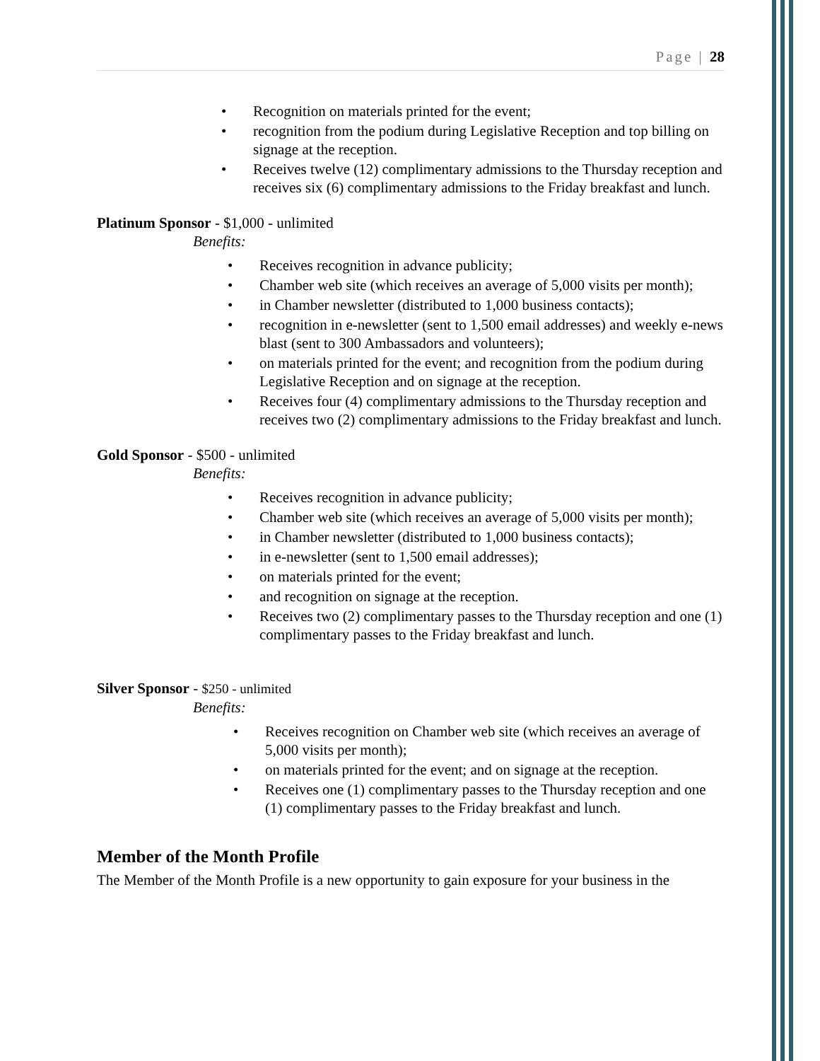Page | 28
• Recognition on materials printed for the event;
• recognition from the podium during Legislative Reception and top billing on signage at the reception.
• Receives twelve (12) complimentary admissions to the Thursday reception and receives six (6) complimentary admissions to the Friday breakfast and lunch.
Platinum Sponsor - $1,000 - unlimited
Benefits:
• Receives recognition in advance publicity;
• Chamber web site (which receives an average of 5,000 visits per month);
• in Chamber newsletter (distributed to 1,000 business contacts);
• recognition in e-newsletter (sent to 1,500 email addresses) and weekly e-news blast (sent to 300 Ambassadors and volunteers);
• on materials printed for the event; and recognition from the podium during Legislative Reception and on signage at the reception.
• Receives four (4) complimentary admissions to the Thursday reception and receives two (2) complimentary admissions to the Friday breakfast and lunch.
Gold Sponsor - $500 - unlimited
Benefits:
• Receives recognition in advance publicity;
• Chamber web site (which receives an average of 5,000 visits per month);
• in Chamber newsletter (distributed to 1,000 business contacts);
• in e-newsletter (sent to 1,500 email addresses);
• on materials printed for the event;
• and recognition on signage at the reception.
• Receives two (2) complimentary passes to the Thursday reception and one (1) complimentary passes to the Friday breakfast and lunch.
Silver Sponsor - $250 - unlimited
Benefits:
• Receives recognition on Chamber web site (which receives an average of 5,000 visits per month);
• on materials printed for the event; and on signage at the reception.
• Receives one (1) complimentary passes to the Thursday reception and one (1) complimentary passes to the Friday breakfast and lunch.
Member of the Month Profile
The Member of the Month Profile is a new opportunity to gain exposure for your business in the